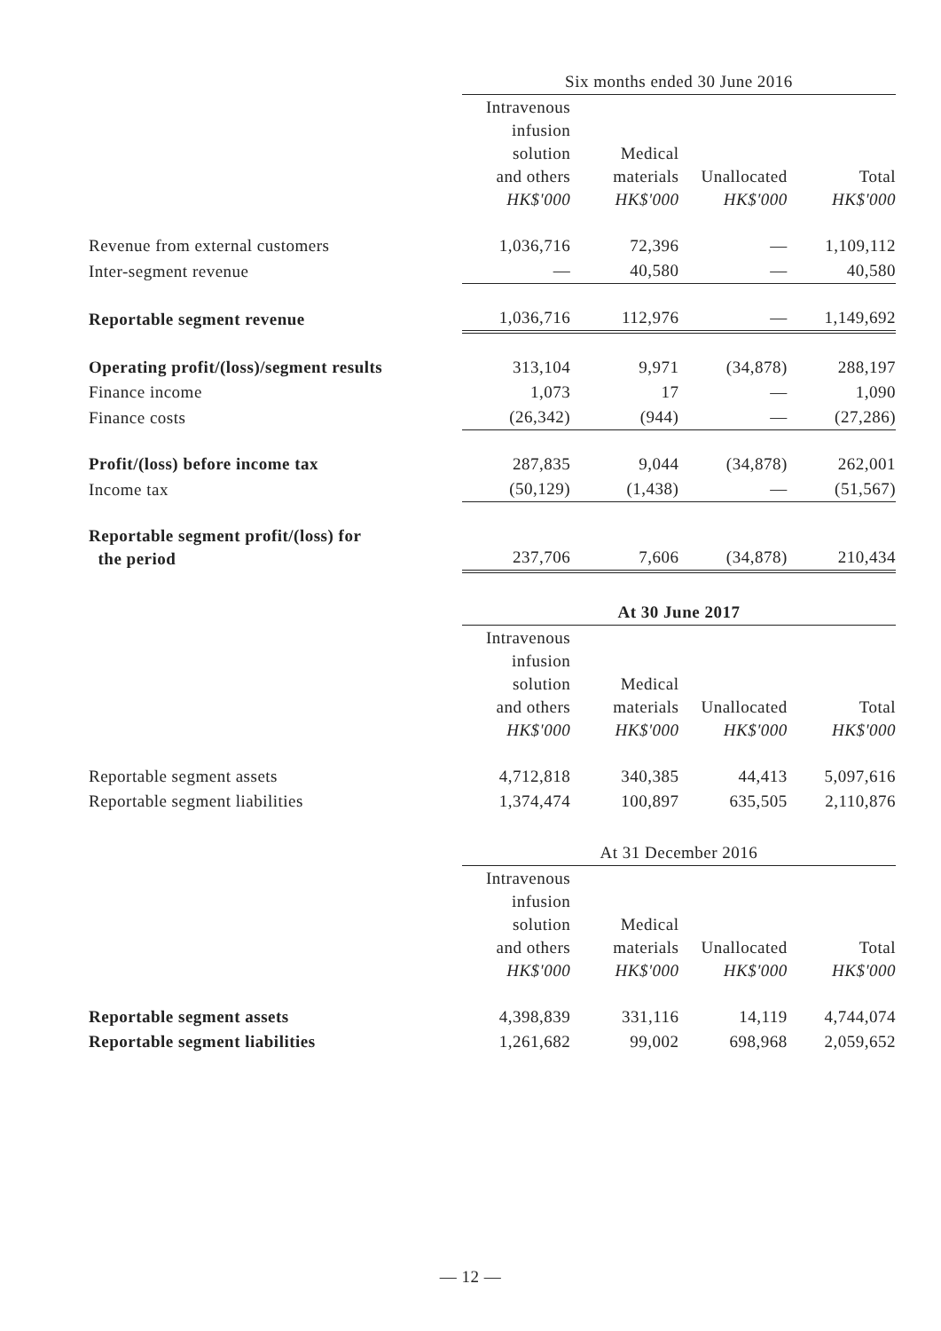| | Six months ended 30 June 2016 | | | |
| --- | --- | --- | --- | --- |
| | Intravenous infusion solution and others HK$'000 | Medical materials HK$'000 | Unallocated HK$'000 | Total HK$'000 |
| Revenue from external customers | 1,036,716 | 72,396 | — | 1,109,112 |
| Inter-segment revenue | — | 40,580 | — | 40,580 |
| Reportable segment revenue | 1,036,716 | 112,976 | — | 1,149,692 |
| Operating profit/(loss)/segment results | 313,104 | 9,971 | (34,878) | 288,197 |
| Finance income | 1,073 | 17 | — | 1,090 |
| Finance costs | (26,342) | (944) | — | (27,286) |
| Profit/(loss) before income tax | 287,835 | 9,044 | (34,878) | 262,001 |
| Income tax | (50,129) | (1,438) | — | (51,567) |
| Reportable segment profit/(loss) for the period | 237,706 | 7,606 | (34,878) | 210,434 |
| | At 30 June 2017 | | | |
| --- | --- | --- | --- | --- |
| | Intravenous infusion solution and others HK$'000 | Medical materials HK$'000 | Unallocated HK$'000 | Total HK$'000 |
| Reportable segment assets | 4,712,818 | 340,385 | 44,413 | 5,097,616 |
| Reportable segment liabilities | 1,374,474 | 100,897 | 635,505 | 2,110,876 |
| | At 31 December 2016 | | | |
| --- | --- | --- | --- | --- |
| | Intravenous infusion solution and others HK$'000 | Medical materials HK$'000 | Unallocated HK$'000 | Total HK$'000 |
| Reportable segment assets | 4,398,839 | 331,116 | 14,119 | 4,744,074 |
| Reportable segment liabilities | 1,261,682 | 99,002 | 698,968 | 2,059,652 |
— 12 —